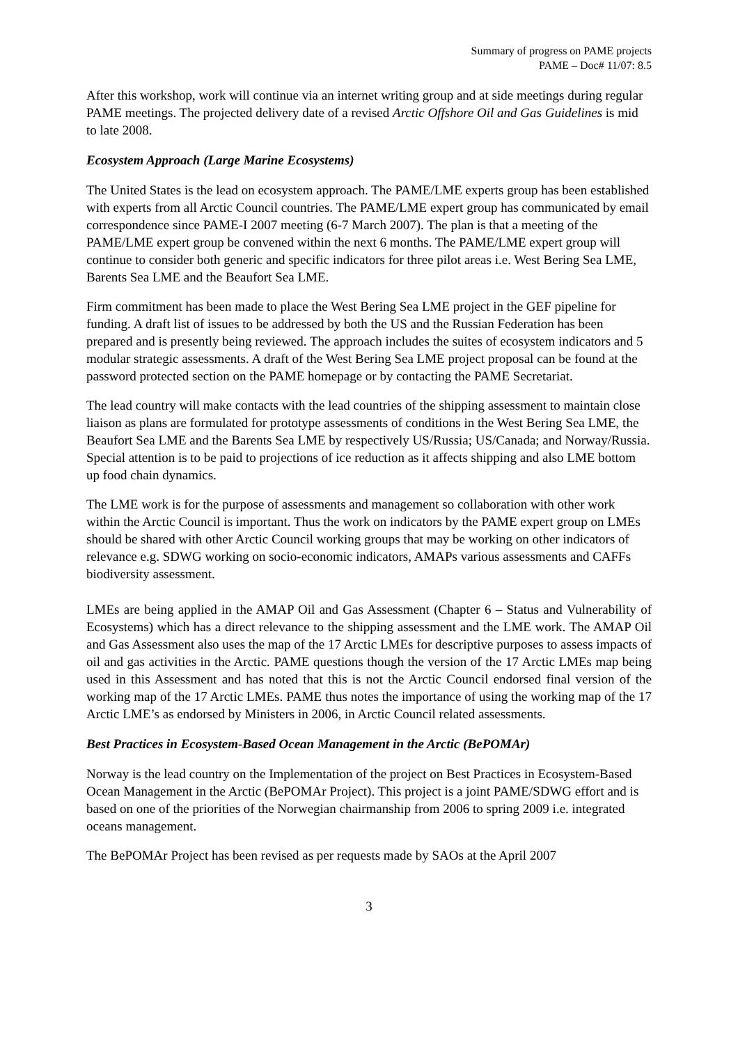Summary of progress on PAME projects
PAME – Doc# 11/07: 8.5
After this workshop, work will continue via an internet writing group and at side meetings during regular PAME meetings. The projected delivery date of a revised Arctic Offshore Oil and Gas Guidelines is mid to late 2008.
Ecosystem Approach (Large Marine Ecosystems)
The United States is the lead on ecosystem approach. The PAME/LME experts group has been established with experts from all Arctic Council countries. The PAME/LME expert group has communicated by email correspondence since PAME-I 2007 meeting (6-7 March 2007). The plan is that a meeting of the PAME/LME expert group be convened within the next 6 months. The PAME/LME expert group will continue to consider both generic and specific indicators for three pilot areas i.e. West Bering Sea LME, Barents Sea LME and the Beaufort Sea LME.
Firm commitment has been made to place the West Bering Sea LME project in the GEF pipeline for funding. A draft list of issues to be addressed by both the US and the Russian Federation has been prepared and is presently being reviewed. The approach includes the suites of ecosystem indicators and 5 modular strategic assessments. A draft of the West Bering Sea LME project proposal can be found at the password protected section on the PAME homepage or by contacting the PAME Secretariat.
The lead country will make contacts with the lead countries of the shipping assessment to maintain close liaison as plans are formulated for prototype assessments of conditions in the West Bering Sea LME, the Beaufort Sea LME and the Barents Sea LME by respectively US/Russia; US/Canada; and Norway/Russia. Special attention is to be paid to projections of ice reduction as it affects shipping and also LME bottom up food chain dynamics.
The LME work is for the purpose of assessments and management so collaboration with other work within the Arctic Council is important. Thus the work on indicators by the PAME expert group on LMEs should be shared with other Arctic Council working groups that may be working on other indicators of relevance e.g. SDWG working on socio-economic indicators, AMAPs various assessments and CAFFs biodiversity assessment.
LMEs are being applied in the AMAP Oil and Gas Assessment (Chapter 6 – Status and Vulnerability of Ecosystems) which has a direct relevance to the shipping assessment and the LME work. The AMAP Oil and Gas Assessment also uses the map of the 17 Arctic LMEs for descriptive purposes to assess impacts of oil and gas activities in the Arctic. PAME questions though the version of the 17 Arctic LMEs map being used in this Assessment and has noted that this is not the Arctic Council endorsed final version of the working map of the 17 Arctic LMEs. PAME thus notes the importance of using the working map of the 17 Arctic LME’s as endorsed by Ministers in 2006, in Arctic Council related assessments.
Best Practices in Ecosystem-Based Ocean Management in the Arctic (BePOMAr)
Norway is the lead country on the Implementation of the project on Best Practices in Ecosystem-Based Ocean Management in the Arctic (BePOMAr Project). This project is a joint PAME/SDWG effort and is based on one of the priorities of the Norwegian chairmanship from 2006 to spring 2009 i.e. integrated oceans management.
The BePOMAr Project has been revised as per requests made by SAOs at the April 2007
3